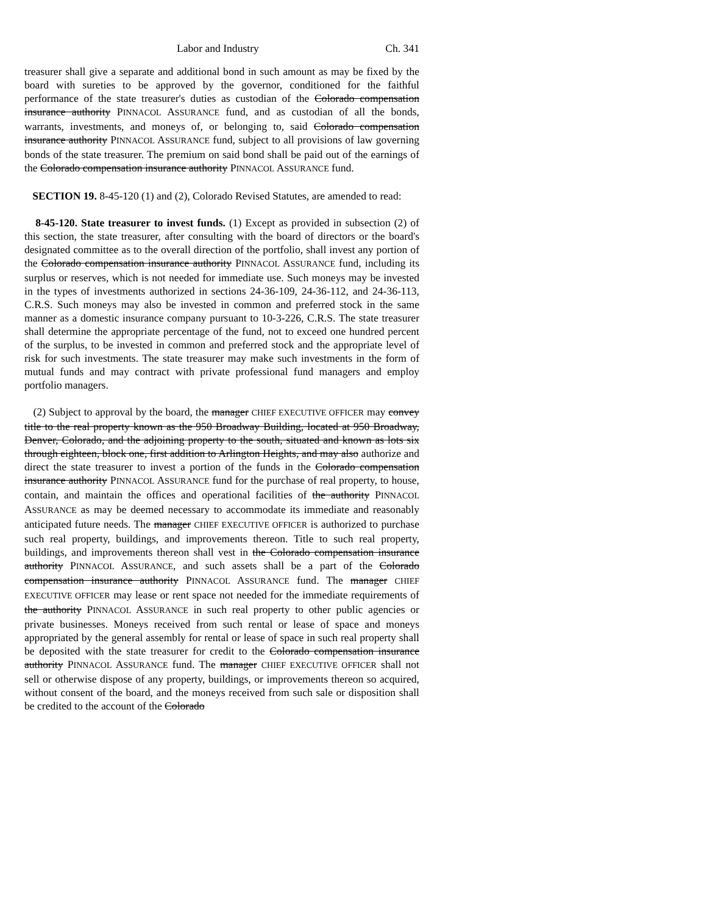Labor and Industry Ch. 341
treasurer shall give a separate and additional bond in such amount as may be fixed by the board with sureties to be approved by the governor, conditioned for the faithful performance of the state treasurer's duties as custodian of the Colorado compensation insurance authority PINNACOL ASSURANCE fund, and as custodian of all the bonds, warrants, investments, and moneys of, or belonging to, said Colorado compensation insurance authority PINNACOL ASSURANCE fund, subject to all provisions of law governing bonds of the state treasurer. The premium on said bond shall be paid out of the earnings of the Colorado compensation insurance authority PINNACOL ASSURANCE fund.
SECTION 19. 8-45-120 (1) and (2), Colorado Revised Statutes, are amended to read:
8-45-120. State treasurer to invest funds. (1) Except as provided in subsection (2) of this section, the state treasurer, after consulting with the board of directors or the board's designated committee as to the overall direction of the portfolio, shall invest any portion of the Colorado compensation insurance authority PINNACOL ASSURANCE fund, including its surplus or reserves, which is not needed for immediate use. Such moneys may be invested in the types of investments authorized in sections 24-36-109, 24-36-112, and 24-36-113, C.R.S. Such moneys may also be invested in common and preferred stock in the same manner as a domestic insurance company pursuant to 10-3-226, C.R.S. The state treasurer shall determine the appropriate percentage of the fund, not to exceed one hundred percent of the surplus, to be invested in common and preferred stock and the appropriate level of risk for such investments. The state treasurer may make such investments in the form of mutual funds and may contract with private professional fund managers and employ portfolio managers.
(2) Subject to approval by the board, the manager CHIEF EXECUTIVE OFFICER may convey title to the real property known as the 950 Broadway Building, located at 950 Broadway, Denver, Colorado, and the adjoining property to the south, situated and known as lots six through eighteen, block one, first addition to Arlington Heights, and may also authorize and direct the state treasurer to invest a portion of the funds in the Colorado compensation insurance authority PINNACOL ASSURANCE fund for the purchase of real property, to house, contain, and maintain the offices and operational facilities of the authority PINNACOL ASSURANCE as may be deemed necessary to accommodate its immediate and reasonably anticipated future needs. The manager CHIEF EXECUTIVE OFFICER is authorized to purchase such real property, buildings, and improvements thereon. Title to such real property, buildings, and improvements thereon shall vest in the Colorado compensation insurance authority PINNACOL ASSURANCE, and such assets shall be a part of the Colorado compensation insurance authority PINNACOL ASSURANCE fund. The manager CHIEF EXECUTIVE OFFICER may lease or rent space not needed for the immediate requirements of the authority PINNACOL ASSURANCE in such real property to other public agencies or private businesses. Moneys received from such rental or lease of space and moneys appropriated by the general assembly for rental or lease of space in such real property shall be deposited with the state treasurer for credit to the Colorado compensation insurance authority PINNACOL ASSURANCE fund. The manager CHIEF EXECUTIVE OFFICER shall not sell or otherwise dispose of any property, buildings, or improvements thereon so acquired, without consent of the board, and the moneys received from such sale or disposition shall be credited to the account of the Colorado